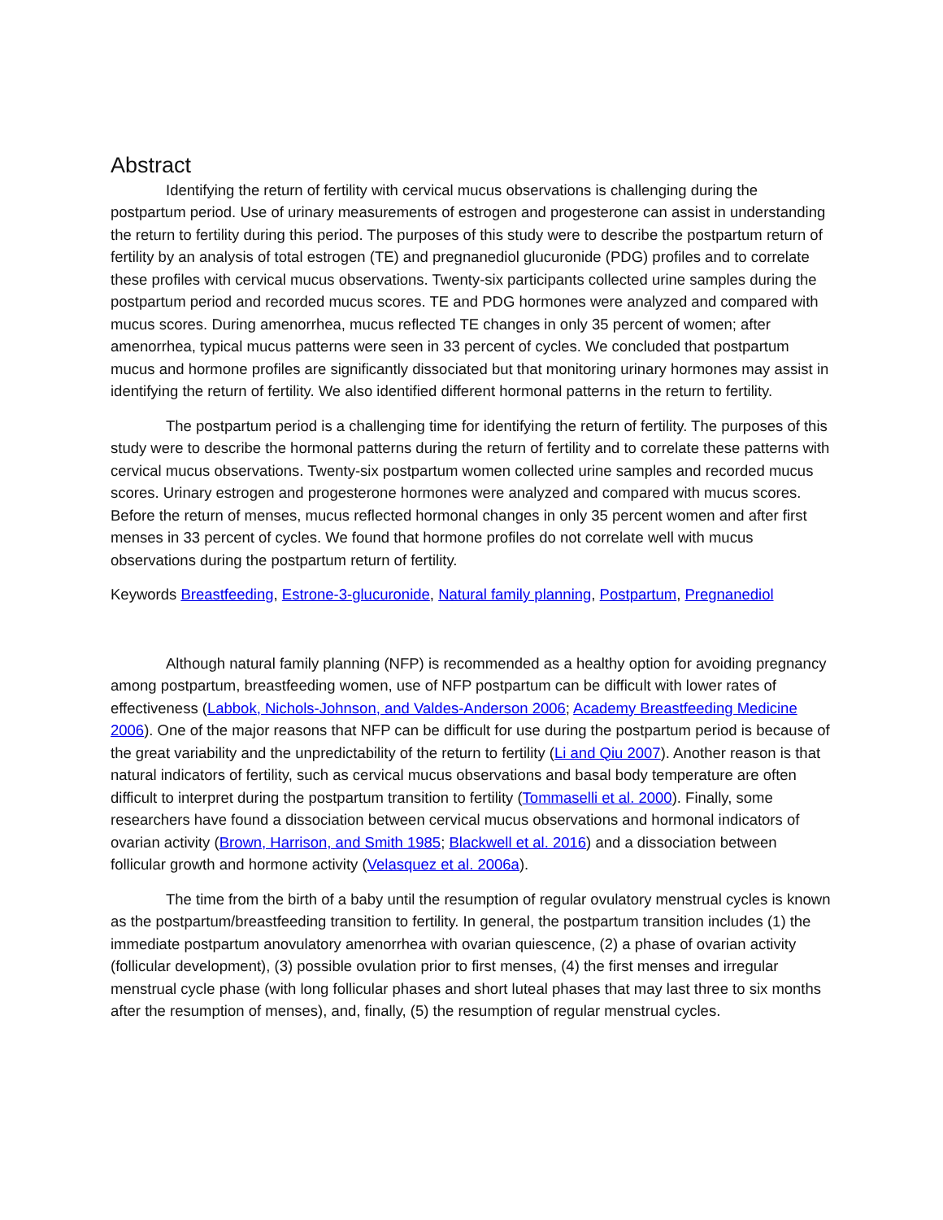Abstract
Identifying the return of fertility with cervical mucus observations is challenging during the postpartum period. Use of urinary measurements of estrogen and progesterone can assist in understanding the return to fertility during this period. The purposes of this study were to describe the postpartum return of fertility by an analysis of total estrogen (TE) and pregnanediol glucuronide (PDG) profiles and to correlate these profiles with cervical mucus observations. Twenty-six participants collected urine samples during the postpartum period and recorded mucus scores. TE and PDG hormones were analyzed and compared with mucus scores. During amenorrhea, mucus reflected TE changes in only 35 percent of women; after amenorrhea, typical mucus patterns were seen in 33 percent of cycles. We concluded that postpartum mucus and hormone profiles are significantly dissociated but that monitoring urinary hormones may assist in identifying the return of fertility. We also identified different hormonal patterns in the return to fertility.
The postpartum period is a challenging time for identifying the return of fertility. The purposes of this study were to describe the hormonal patterns during the return of fertility and to correlate these patterns with cervical mucus observations. Twenty-six postpartum women collected urine samples and recorded mucus scores. Urinary estrogen and progesterone hormones were analyzed and compared with mucus scores. Before the return of menses, mucus reflected hormonal changes in only 35 percent women and after first menses in 33 percent of cycles. We found that hormone profiles do not correlate well with mucus observations during the postpartum return of fertility.
Keywords Breastfeeding, Estrone-3-glucuronide, Natural family planning, Postpartum, Pregnanediol
Although natural family planning (NFP) is recommended as a healthy option for avoiding pregnancy among postpartum, breastfeeding women, use of NFP postpartum can be difficult with lower rates of effectiveness (Labbok, Nichols-Johnson, and Valdes-Anderson 2006; Academy Breastfeeding Medicine 2006). One of the major reasons that NFP can be difficult for use during the postpartum period is because of the great variability and the unpredictability of the return to fertility (Li and Qiu 2007). Another reason is that natural indicators of fertility, such as cervical mucus observations and basal body temperature are often difficult to interpret during the postpartum transition to fertility (Tommaselli et al. 2000). Finally, some researchers have found a dissociation between cervical mucus observations and hormonal indicators of ovarian activity (Brown, Harrison, and Smith 1985; Blackwell et al. 2016) and a dissociation between follicular growth and hormone activity (Velasquez et al. 2006a).
The time from the birth of a baby until the resumption of regular ovulatory menstrual cycles is known as the postpartum/breastfeeding transition to fertility. In general, the postpartum transition includes (1) the immediate postpartum anovulatory amenorrhea with ovarian quiescence, (2) a phase of ovarian activity (follicular development), (3) possible ovulation prior to first menses, (4) the first menses and irregular menstrual cycle phase (with long follicular phases and short luteal phases that may last three to six months after the resumption of menses), and, finally, (5) the resumption of regular menstrual cycles.